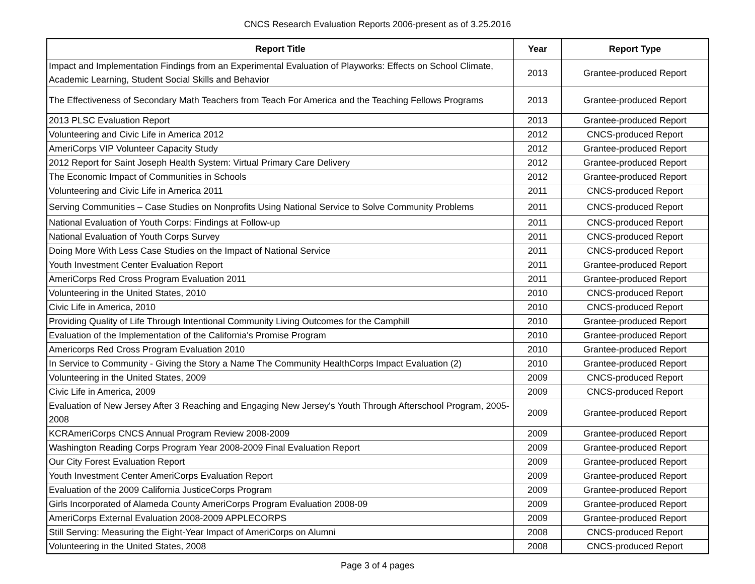CNCS Research Evaluation Reports 2006-present as of 3.25.2016
| Report Title | Year | Report Type |
| --- | --- | --- |
| Impact and Implementation Findings from an Experimental Evaluation of Playworks: Effects on School Climate, Academic Learning, Student Social Skills and Behavior | 2013 | Grantee-produced Report |
| The Effectiveness of Secondary Math Teachers from Teach For America and the Teaching Fellows Programs | 2013 | Grantee-produced Report |
| 2013 PLSC Evaluation Report | 2013 | Grantee-produced Report |
| Volunteering and Civic Life in America 2012 | 2012 | CNCS-produced Report |
| AmeriCorps VIP Volunteer Capacity Study | 2012 | Grantee-produced Report |
| 2012 Report for Saint Joseph Health System: Virtual Primary Care Delivery | 2012 | Grantee-produced Report |
| The Economic Impact of Communities in Schools | 2012 | Grantee-produced Report |
| Volunteering and Civic Life in America 2011 | 2011 | CNCS-produced Report |
| Serving Communities – Case Studies on Nonprofits Using National Service to Solve Community Problems | 2011 | CNCS-produced Report |
| National Evaluation of Youth Corps: Findings at Follow-up | 2011 | CNCS-produced Report |
| National Evaluation of Youth Corps Survey | 2011 | CNCS-produced Report |
| Doing More With Less Case Studies on the Impact of National Service | 2011 | CNCS-produced Report |
| Youth Investment Center Evaluation Report | 2011 | Grantee-produced Report |
| AmeriCorps Red Cross Program Evaluation 2011 | 2011 | Grantee-produced Report |
| Volunteering in the United States, 2010 | 2010 | CNCS-produced Report |
| Civic Life in America, 2010 | 2010 | CNCS-produced Report |
| Providing Quality of Life Through Intentional Community Living Outcomes for the Camphill | 2010 | Grantee-produced Report |
| Evaluation of the Implementation of the California's Promise Program | 2010 | Grantee-produced Report |
| Americorps Red Cross Program Evaluation 2010 | 2010 | Grantee-produced Report |
| In Service to Community - Giving the Story a Name The Community HealthCorps Impact Evaluation (2) | 2010 | Grantee-produced Report |
| Volunteering in the United States, 2009 | 2009 | CNCS-produced Report |
| Civic Life in America, 2009 | 2009 | CNCS-produced Report |
| Evaluation of New Jersey After 3 Reaching and Engaging New Jersey's Youth Through Afterschool Program, 2005-2008 | 2009 | Grantee-produced Report |
| KCRAmeriCorps CNCS Annual Program Review 2008-2009 | 2009 | Grantee-produced Report |
| Washington Reading Corps Program Year 2008-2009 Final Evaluation Report | 2009 | Grantee-produced Report |
| Our City Forest Evaluation Report | 2009 | Grantee-produced Report |
| Youth Investment Center AmeriCorps Evaluation Report | 2009 | Grantee-produced Report |
| Evaluation of the 2009 California JusticeCorps Program | 2009 | Grantee-produced Report |
| Girls Incorporated of Alameda County AmeriCorps Program Evaluation 2008-09 | 2009 | Grantee-produced Report |
| AmeriCorps External Evaluation 2008-2009 APPLECORPS | 2009 | Grantee-produced Report |
| Still Serving: Measuring the Eight-Year Impact of AmeriCorps on Alumni | 2008 | CNCS-produced Report |
| Volunteering in the United States, 2008 | 2008 | CNCS-produced Report |
Page 3 of 4 pages